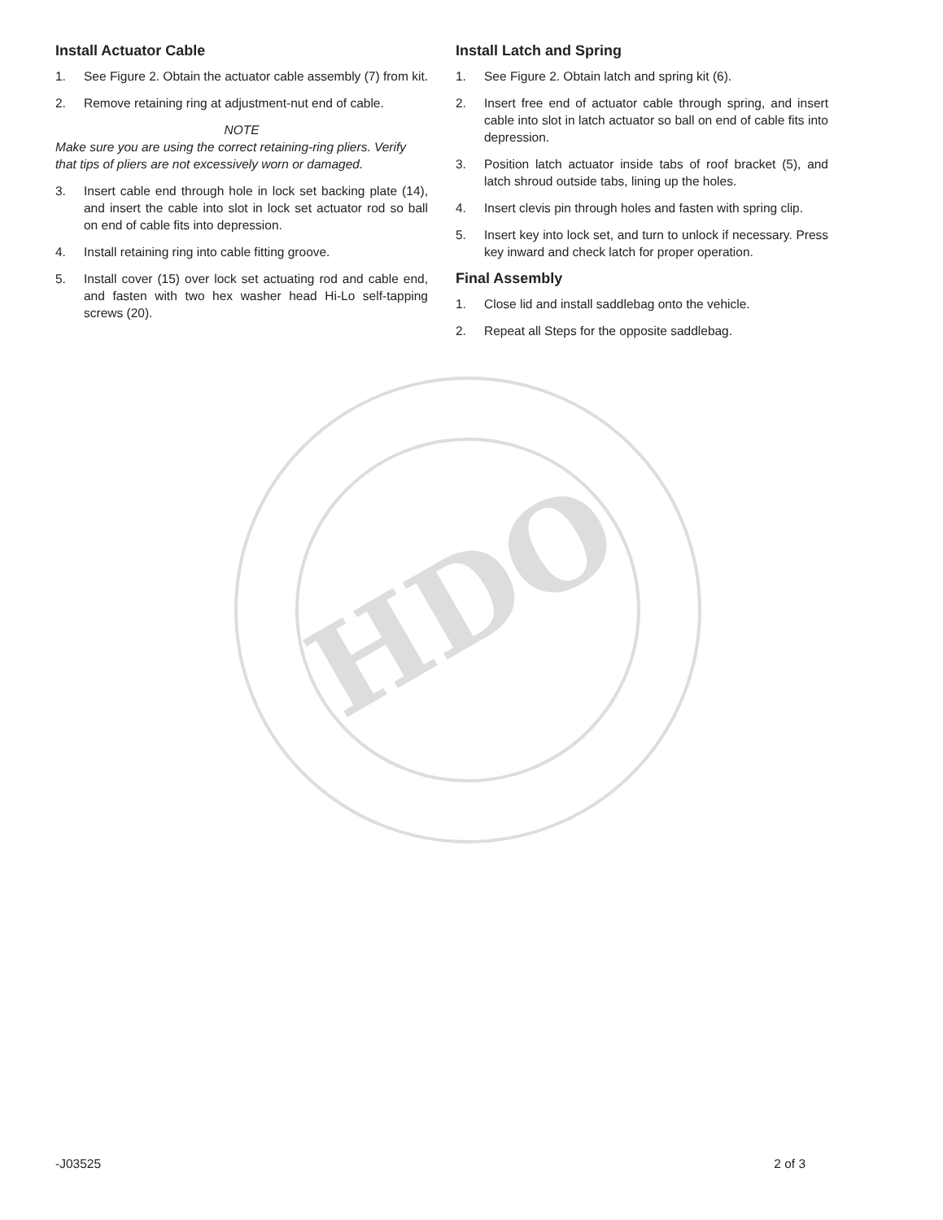Install Actuator Cable
1. See Figure 2. Obtain the actuator cable assembly (7) from kit.
2. Remove retaining ring at adjustment-nut end of cable.
NOTE
Make sure you are using the correct retaining-ring pliers. Verify that tips of pliers are not excessively worn or damaged.
3. Insert cable end through hole in lock set backing plate (14), and insert the cable into slot in lock set actuator rod so ball on end of cable fits into depression.
4. Install retaining ring into cable fitting groove.
5. Install cover (15) over lock set actuating rod and cable end, and fasten with two hex washer head Hi-Lo self-tapping screws (20).
Install Latch and Spring
1. See Figure 2. Obtain latch and spring kit (6).
2. Insert free end of actuator cable through spring, and insert cable into slot in latch actuator so ball on end of cable fits into depression.
3. Position latch actuator inside tabs of roof bracket (5), and latch shroud outside tabs, lining up the holes.
4. Insert clevis pin through holes and fasten with spring clip.
5. Insert key into lock set, and turn to unlock if necessary. Press key inward and check latch for proper operation.
Final Assembly
1. Close lid and install saddlebag onto the vehicle.
2. Repeat all Steps for the opposite saddlebag.
HDO
-J03525 2 of 3